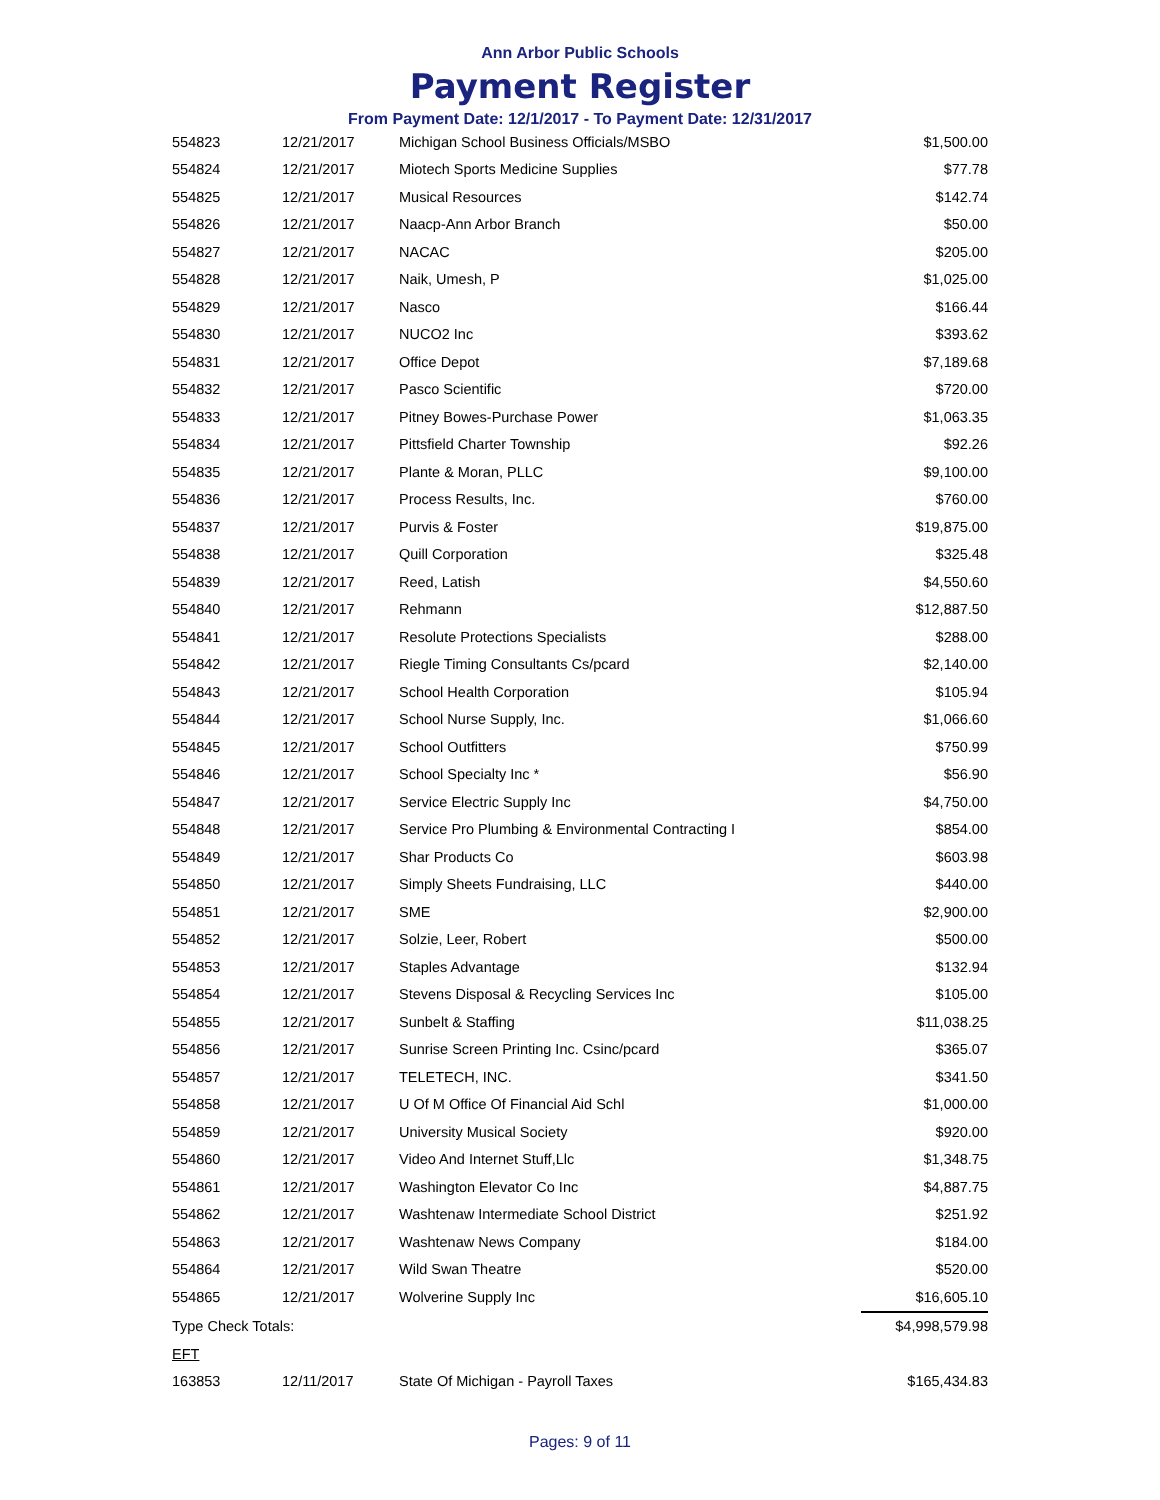Ann Arbor Public Schools
Payment Register
From Payment Date: 12/1/2017 - To Payment Date: 12/31/2017
| 554823 | 12/21/2017 | Michigan School Business Officials/MSBO | $1,500.00 |
| 554824 | 12/21/2017 | Miotech Sports Medicine Supplies | $77.78 |
| 554825 | 12/21/2017 | Musical Resources | $142.74 |
| 554826 | 12/21/2017 | Naacp-Ann Arbor Branch | $50.00 |
| 554827 | 12/21/2017 | NACAC | $205.00 |
| 554828 | 12/21/2017 | Naik, Umesh, P | $1,025.00 |
| 554829 | 12/21/2017 | Nasco | $166.44 |
| 554830 | 12/21/2017 | NUCO2 Inc | $393.62 |
| 554831 | 12/21/2017 | Office Depot | $7,189.68 |
| 554832 | 12/21/2017 | Pasco Scientific | $720.00 |
| 554833 | 12/21/2017 | Pitney Bowes-Purchase Power | $1,063.35 |
| 554834 | 12/21/2017 | Pittsfield Charter Township | $92.26 |
| 554835 | 12/21/2017 | Plante & Moran, PLLC | $9,100.00 |
| 554836 | 12/21/2017 | Process Results, Inc. | $760.00 |
| 554837 | 12/21/2017 | Purvis & Foster | $19,875.00 |
| 554838 | 12/21/2017 | Quill Corporation | $325.48 |
| 554839 | 12/21/2017 | Reed, Latish | $4,550.60 |
| 554840 | 12/21/2017 | Rehmann | $12,887.50 |
| 554841 | 12/21/2017 | Resolute Protections Specialists | $288.00 |
| 554842 | 12/21/2017 | Riegle Timing Consultants Cs/pcard | $2,140.00 |
| 554843 | 12/21/2017 | School Health Corporation | $105.94 |
| 554844 | 12/21/2017 | School Nurse Supply, Inc. | $1,066.60 |
| 554845 | 12/21/2017 | School Outfitters | $750.99 |
| 554846 | 12/21/2017 | School Specialty Inc * | $56.90 |
| 554847 | 12/21/2017 | Service Electric Supply Inc | $4,750.00 |
| 554848 | 12/21/2017 | Service Pro Plumbing & Environmental Contracting I | $854.00 |
| 554849 | 12/21/2017 | Shar Products Co | $603.98 |
| 554850 | 12/21/2017 | Simply Sheets Fundraising, LLC | $440.00 |
| 554851 | 12/21/2017 | SME | $2,900.00 |
| 554852 | 12/21/2017 | Solzie, Leer, Robert | $500.00 |
| 554853 | 12/21/2017 | Staples Advantage | $132.94 |
| 554854 | 12/21/2017 | Stevens Disposal & Recycling Services Inc | $105.00 |
| 554855 | 12/21/2017 | Sunbelt & Staffing | $11,038.25 |
| 554856 | 12/21/2017 | Sunrise Screen Printing Inc. Csinc/pcard | $365.07 |
| 554857 | 12/21/2017 | TELETECH, INC. | $341.50 |
| 554858 | 12/21/2017 | U Of M Office Of Financial Aid Schl | $1,000.00 |
| 554859 | 12/21/2017 | University Musical Society | $920.00 |
| 554860 | 12/21/2017 | Video And Internet Stuff,Llc | $1,348.75 |
| 554861 | 12/21/2017 | Washington Elevator Co Inc | $4,887.75 |
| 554862 | 12/21/2017 | Washtenaw Intermediate School District | $251.92 |
| 554863 | 12/21/2017 | Washtenaw News Company | $184.00 |
| 554864 | 12/21/2017 | Wild Swan Theatre | $520.00 |
| 554865 | 12/21/2017 | Wolverine Supply Inc | $16,605.10 |
| Type Check Totals: | | | $4,998,579.98 |
| EFT | | | |
| 163853 | 12/11/2017 | State Of Michigan - Payroll Taxes | $165,434.83 |
Pages: 9 of 11